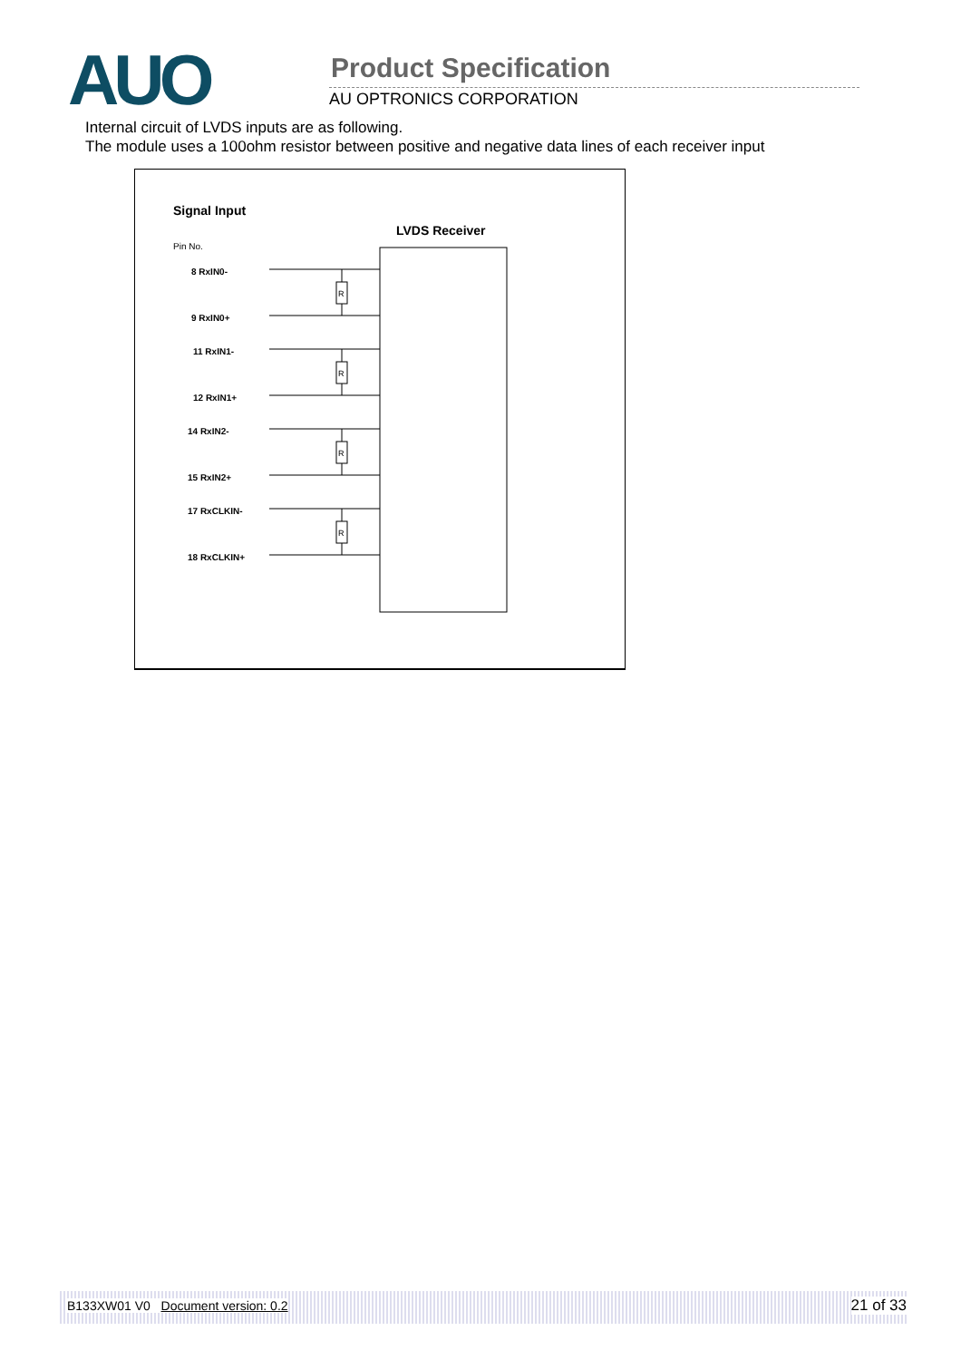AUO Product Specification
AU OPTRONICS CORPORATION
Internal circuit of LVDS inputs are as following.
The module uses a 100ohm resistor between positive and negative data lines of each receiver input
Signal Input
LVDS Receiver
Pin No.
R
R
R
R
8 RxIN0-
9 RxIN0+
11 RxIN1-
12 RxIN1+
14 RxIN2-
15 RxIN2+
17 RxCLKIN-
18 RxCLKIN+
B133XW01 V0 Document version: 0.2 21 of 33